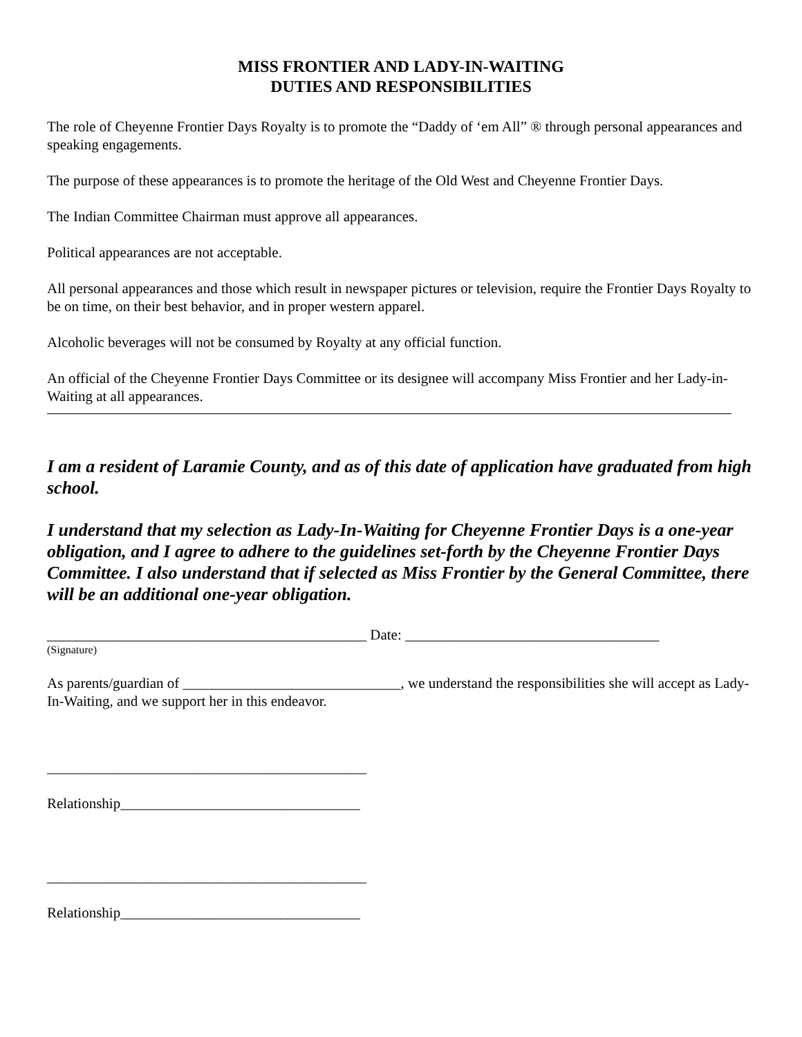MISS FRONTIER AND LADY-IN-WAITING
DUTIES AND RESPONSIBILITIES
The role of Cheyenne Frontier Days Royalty is to promote the “Daddy of ‘em All” ® through personal appearances and speaking engagements.
The purpose of these appearances is to promote the heritage of the Old West and Cheyenne Frontier Days.
The Indian Committee Chairman must approve all appearances.
Political appearances are not acceptable.
All personal appearances and those which result in newspaper pictures or television, require the Frontier Days Royalty to be on time, on their best behavior, and in proper western apparel.
Alcoholic beverages will not be consumed by Royalty at any official function.
An official of the Cheyenne Frontier Days Committee or its designee will accompany Miss Frontier and her Lady-in-Waiting at all appearances.
I am a resident of Laramie County, and as of this date of application have graduated from high school.
I understand that my selection as Lady-In-Waiting for Cheyenne Frontier Days is a one-year obligation, and I agree to adhere to the guidelines set-forth by the Cheyenne Frontier Days Committee. I also understand that if selected as Miss Frontier by the General Committee, there will be an additional one-year obligation.
____________________________________________ Date: ___________________________________
(Signature)
As parents/guardian of ______________________________, we understand the responsibilities she will accept as Lady-In-Waiting, and we support her in this endeavor.
____________________________________________
Relationship_________________________________
____________________________________________
Relationship_________________________________